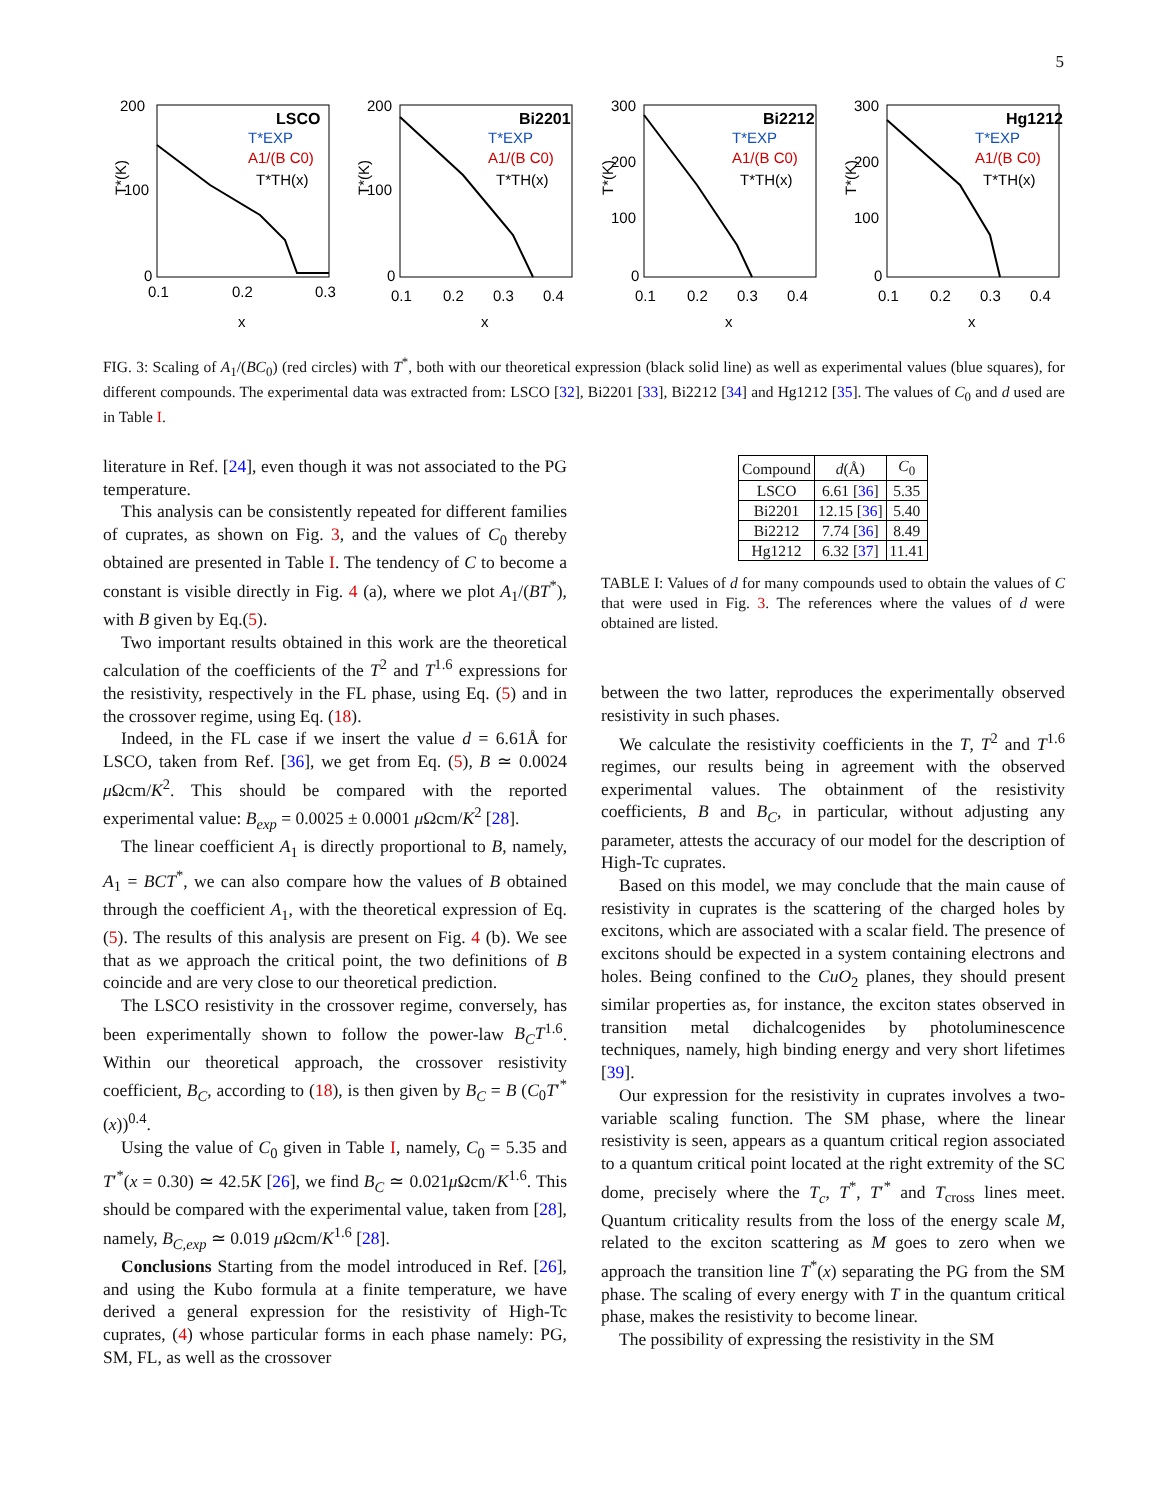5
200
100
0
0.1
0.2
0.3
x
T*(K)
LSCO
T*EXP
A1/(B C0)
T*TH(x)
200
100
0
0.1
0.2
0.3
0.4
x
T*(K)
Bi2201
T*EXP
A1/(B C0)
T*TH(x)
300
200
100
0
0.1
0.2
0.3
0.4
x
T*(K)
Bi2212
T*EXP
A1/(B C0)
T*TH(x)
300
200
100
0
0.1
0.2
0.3
0.4
x
T*(K)
Hg1212
T*EXP
A1/(B C0)
T*TH(x)
FIG. 3: Scaling of A<sub>1</sub>/(BC<sub>0</sub>) (red circles) with T<sup>*</sup>, both with our theoretical expression (black solid line) as well as experimental values (blue squares), for different compounds. The experimental data was extracted from: LSCO [32], Bi2201 [33], Bi2212 [34] and Hg1212 [35]. The values of C<sub>0</sub> and d used are in Table I.
literature in Ref. [24], even though it was not associated to the PG temperature.
This analysis can be consistently repeated for different families of cuprates, as shown on Fig. 3, and the values of C<sub>0</sub> thereby obtained are presented in Table I. The tendency of C to become a constant is visible directly in Fig. 4 (a), where we plot A<sub>1</sub>/(BT<sup>*</sup>), with B given by Eq.(5).
Two important results obtained in this work are the theoretical calculation of the coefficients of the T<sup>2</sup> and T<sup>1.6</sup> expressions for the resistivity, respectively in the FL phase, using Eq. (5) and in the crossover regime, using Eq. (18).
Indeed, in the FL case if we insert the value d = 6.61Å for LSCO, taken from Ref. [36], we get from Eq. (5), B ≃ 0.0024 μ Ωcm/K<sup>2</sup>. This should be compared with the reported experimental value: B<sub>exp</sub> = 0.0025 ± 0.0001 μ Ωcm/K<sup>2</sup> [28].
The linear coefficient A<sub>1</sub> is directly proportional to B, namely, A<sub>1</sub> = BCT<sup>*</sup>, we can also compare how the values of B obtained through the coefficient A<sub>1</sub>, with the theoretical expression of Eq. (5). The results of this analysis are present on Fig. 4 (b). We see that as we approach the critical point, the two definitions of B coincide and are very close to our theoretical prediction.
The LSCO resistivity in the crossover regime, conversely, has been experimentally shown to follow the power-law B<sub>C</sub>T<sup>1.6</sup>. Within our theoretical approach, the crossover resistivity coefficient, B<sub>C</sub>, according to (18), is then given by B<sub>C</sub> = B (C<sub>0</sub>T′<sup>*</sup>(x))<sup>0.4</sup>.
Using the value of C<sub>0</sub> given in Table I, namely, C<sub>0</sub> = 5.35 and T′<sup>*</sup>(x = 0.30) ≃ 42.5K [26], we find B<sub>C</sub> ≃ 0.021μ Ωcm/K<sup>1.6</sup>. This should be compared with the experimental value, taken from [28], namely, B<sub>C,exp</sub> ≃ 0.019 μ Ωcm/K<sup>1.6</sup> [28].
Conclusions Starting from the model introduced in Ref. [26], and using the Kubo formula at a finite temperature, we have derived a general expression for the resistivity of High-Tc cuprates, (4) whose particular forms in each phase namely: PG, SM, FL, as well as the crossover
| Compound | d (Å) | C<sub>0</sub> |
| --- | --- | --- |
| LSCO | 6.61 [ 36 ] | 5.35 |
| Bi2201 | 12.15 [ 36 ] | 5.40 |
| Bi2212 | 7.74 [ 36 ] | 8.49 |
| Hg1212 | 6.32 [ 37 ] | 11.41 |
TABLE I: Values of d for many compounds used to obtain the values of C that were used in Fig. 3. The references where the values of d were obtained are listed.
between the two latter, reproduces the experimentally observed resistivity in such phases.
We calculate the resistivity coefficients in the T, T<sup>2</sup> and T<sup>1.6</sup> regimes, our results being in agreement with the observed experimental values. The obtainment of the resistivity coefficients, B and B<sub>C</sub>, in particular, without adjusting any parameter, attests the accuracy of our model for the description of High-Tc cuprates.
Based on this model, we may conclude that the main cause of resistivity in cuprates is the scattering of the charged holes by excitons, which are associated with a scalar field. The presence of excitons should be expected in a system containing electrons and holes. Being confined to the CuO<sub>2</sub> planes, they should present similar properties as, for instance, the exciton states observed in transition metal dichalcogenides by photoluminescence techniques, namely, high binding energy and very short lifetimes [39].
Our expression for the resistivity in cuprates involves a two-variable scaling function. The SM phase, where the linear resistivity is seen, appears as a quantum critical region associated to a quantum critical point located at the right extremity of the SC dome, precisely where the T<sub>c</sub>, T<sup>*</sup>, T′<sup>*</sup> and T<sub>cross</sub> lines meet. Quantum criticality results from the loss of the energy scale M, related to the exciton scattering as M goes to zero when we approach the transition line T<sup>*</sup>(x) separating the PG from the SM phase. The scaling of every energy with T in the quantum critical phase, makes the resistivity to become linear.
The possibility of expressing the resistivity in the SM